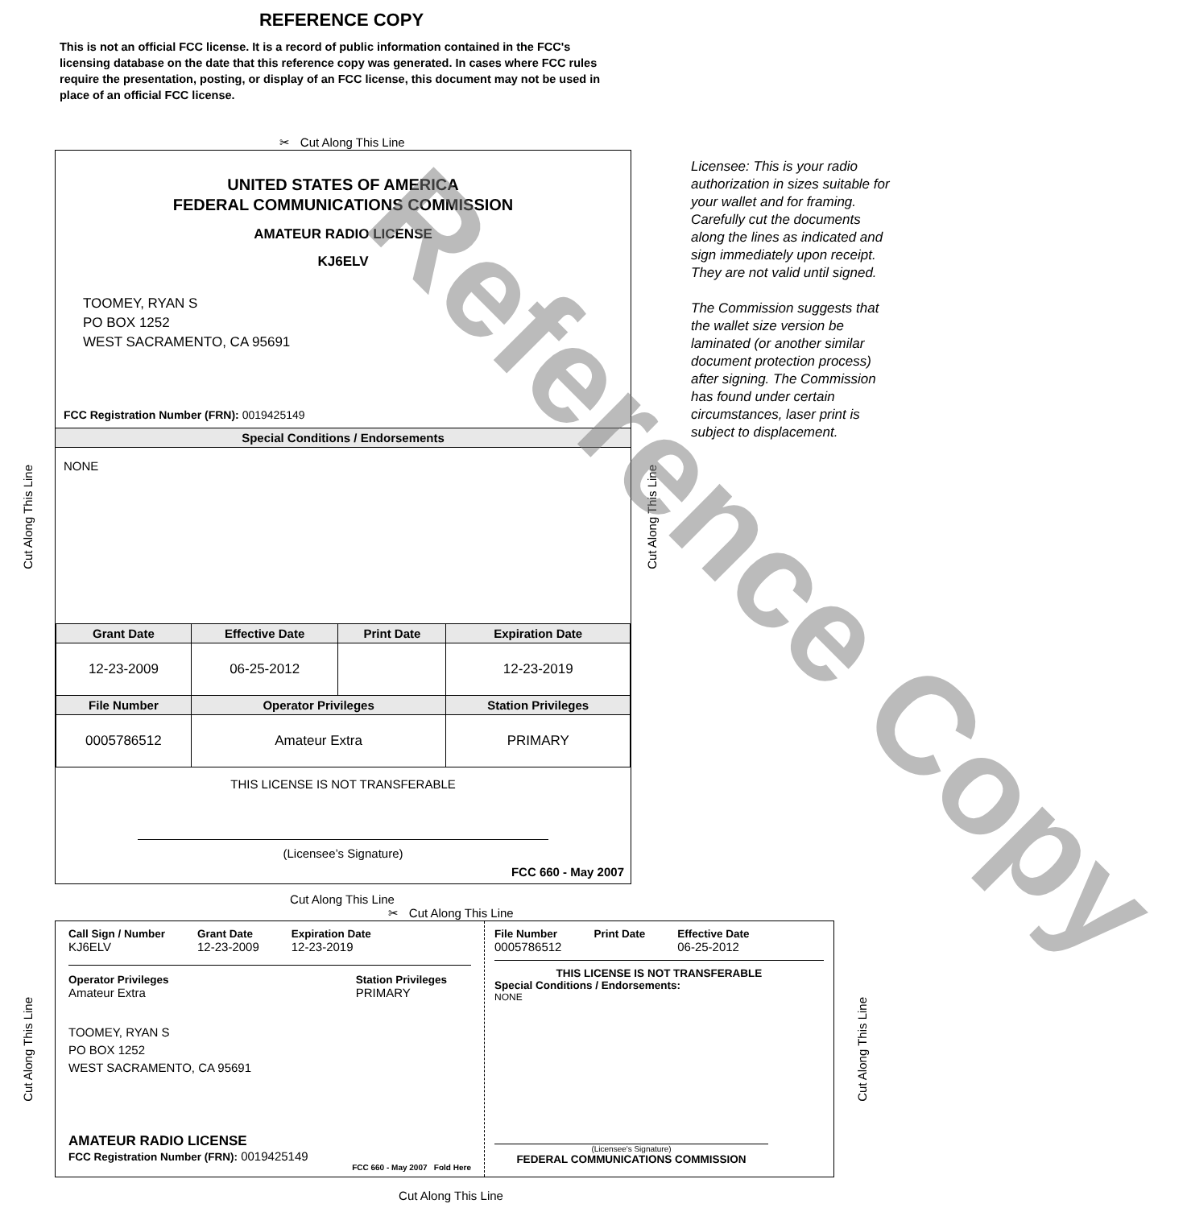REFERENCE COPY
This is not an official FCC license. It is a record of public information contained in the FCC's licensing database on the date that this reference copy was generated. In cases where FCC rules require the presentation, posting, or display of an FCC license, this document may not be used in place of an official FCC license.
✂ Cut Along This Line
Cut Along This Line
UNITED STATES OF AMERICA
FEDERAL COMMUNICATIONS COMMISSION
AMATEUR RADIO LICENSE
KJ6ELV
TOOMEY, RYAN S
PO BOX 1252
WEST SACRAMENTO, CA 95691
FCC Registration Number (FRN): 0019425149
Special Conditions / Endorsements
NONE
| Grant Date | Effective Date | Print Date | Expiration Date |
| --- | --- | --- | --- |
| 12-23-2009 | 06-25-2012 | | 12-23-2019 |
| File Number | Operator Privileges | | Station Privileges |
| 0005786512 | Amateur Extra | | PRIMARY |
THIS LICENSE IS NOT TRANSFERABLE
(Licensee’s Signature)
FCC 660 - May 2007
Cut Along This Line
Licensee: This is your radio authorization in sizes suitable for your wallet and for framing. Carefully cut the documents along the lines as indicated and sign immediately upon receipt. They are not valid until signed.
The Commission suggests that the wallet size version be laminated (or another similar document protection process) after signing. The Commission has found under certain circumstances, laser print is subject to displacement.
Cut Along This Line
✂ Cut Along This Line
Cut Along This Line
Call Sign / Number
KJ6ELV
Grant Date
12-23-2009
Expiration Date
12-23-2019
Operator Privileges
Amateur Extra
Station Privileges
PRIMARY
TOOMEY, RYAN S
PO BOX 1252
WEST SACRAMENTO, CA 95691
AMATEUR RADIO LICENSE
FCC Registration Number (FRN): 0019425149
FCC 660 - May 2007 Fold Here
File Number
0005786512
Print Date Effective Date
06-25-2012
THIS LICENSE IS NOT TRANSFERABLE
Special Conditions / Endorsements:
NONE
(Licensee's Signature)
FEDERAL COMMUNICATIONS COMMISSION
Cut Along This Line
Cut Along This Line
Reference Copy